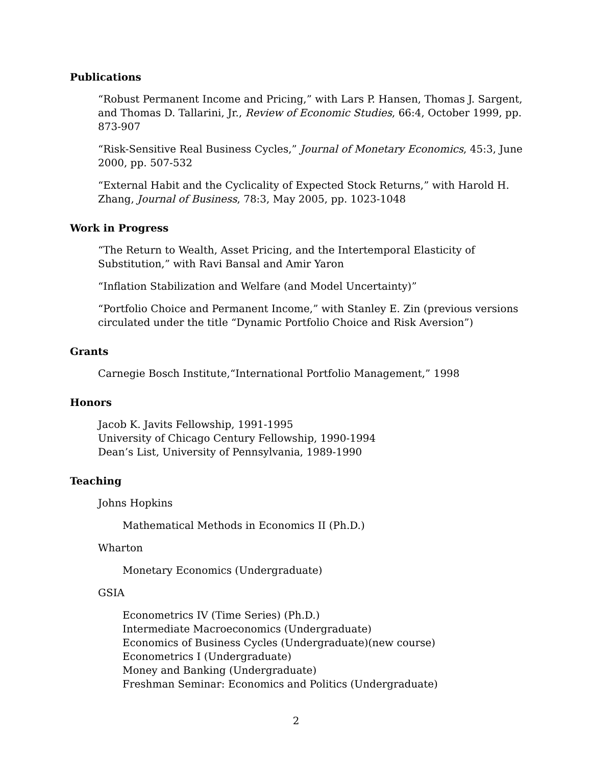Publications
“Robust Permanent Income and Pricing,” with Lars P. Hansen, Thomas J. Sargent, and Thomas D. Tallarini, Jr., Review of Economic Studies, 66:4, October 1999, pp. 873-907
“Risk-Sensitive Real Business Cycles,” Journal of Monetary Economics, 45:3, June 2000, pp. 507-532
“External Habit and the Cyclicality of Expected Stock Returns,” with Harold H. Zhang, Journal of Business, 78:3, May 2005, pp. 1023-1048
Work in Progress
“The Return to Wealth, Asset Pricing, and the Intertemporal Elasticity of Substitution,” with Ravi Bansal and Amir Yaron
“Inflation Stabilization and Welfare (and Model Uncertainty)”
“Portfolio Choice and Permanent Income,” with Stanley E. Zin (previous versions circulated under the title “Dynamic Portfolio Choice and Risk Aversion”)
Grants
Carnegie Bosch Institute,“International Portfolio Management,” 1998
Honors
Jacob K. Javits Fellowship, 1991-1995
University of Chicago Century Fellowship, 1990-1994
Dean’s List, University of Pennsylvania, 1989-1990
Teaching
Johns Hopkins
Mathematical Methods in Economics II (Ph.D.)
Wharton
Monetary Economics (Undergraduate)
GSIA
Econometrics IV (Time Series) (Ph.D.)
Intermediate Macroeconomics (Undergraduate)
Economics of Business Cycles (Undergraduate)(new course)
Econometrics I (Undergraduate)
Money and Banking (Undergraduate)
Freshman Seminar: Economics and Politics (Undergraduate)
2